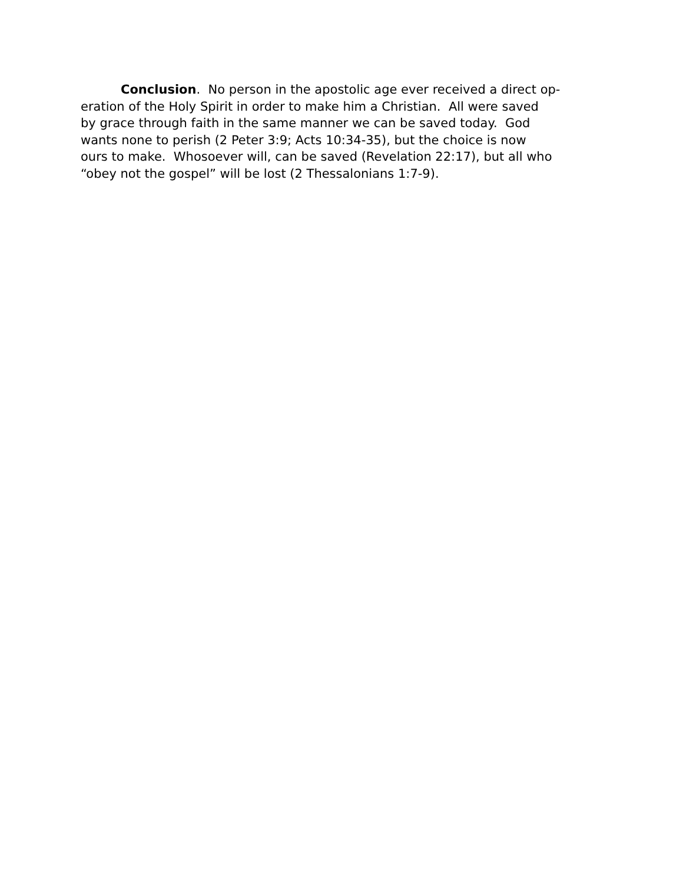Conclusion. No person in the apostolic age ever received a direct op-
eration of the Holy Spirit in order to make him a Christian. All were saved
by grace through faith in the same manner we can be saved today. God
wants none to perish (2 Peter 3:9; Acts 10:34-35), but the choice is now
ours to make. Whosoever will, can be saved (Revelation 22:17), but all who
“obey not the gospel” will be lost (2 Thessalonians 1:7-9).